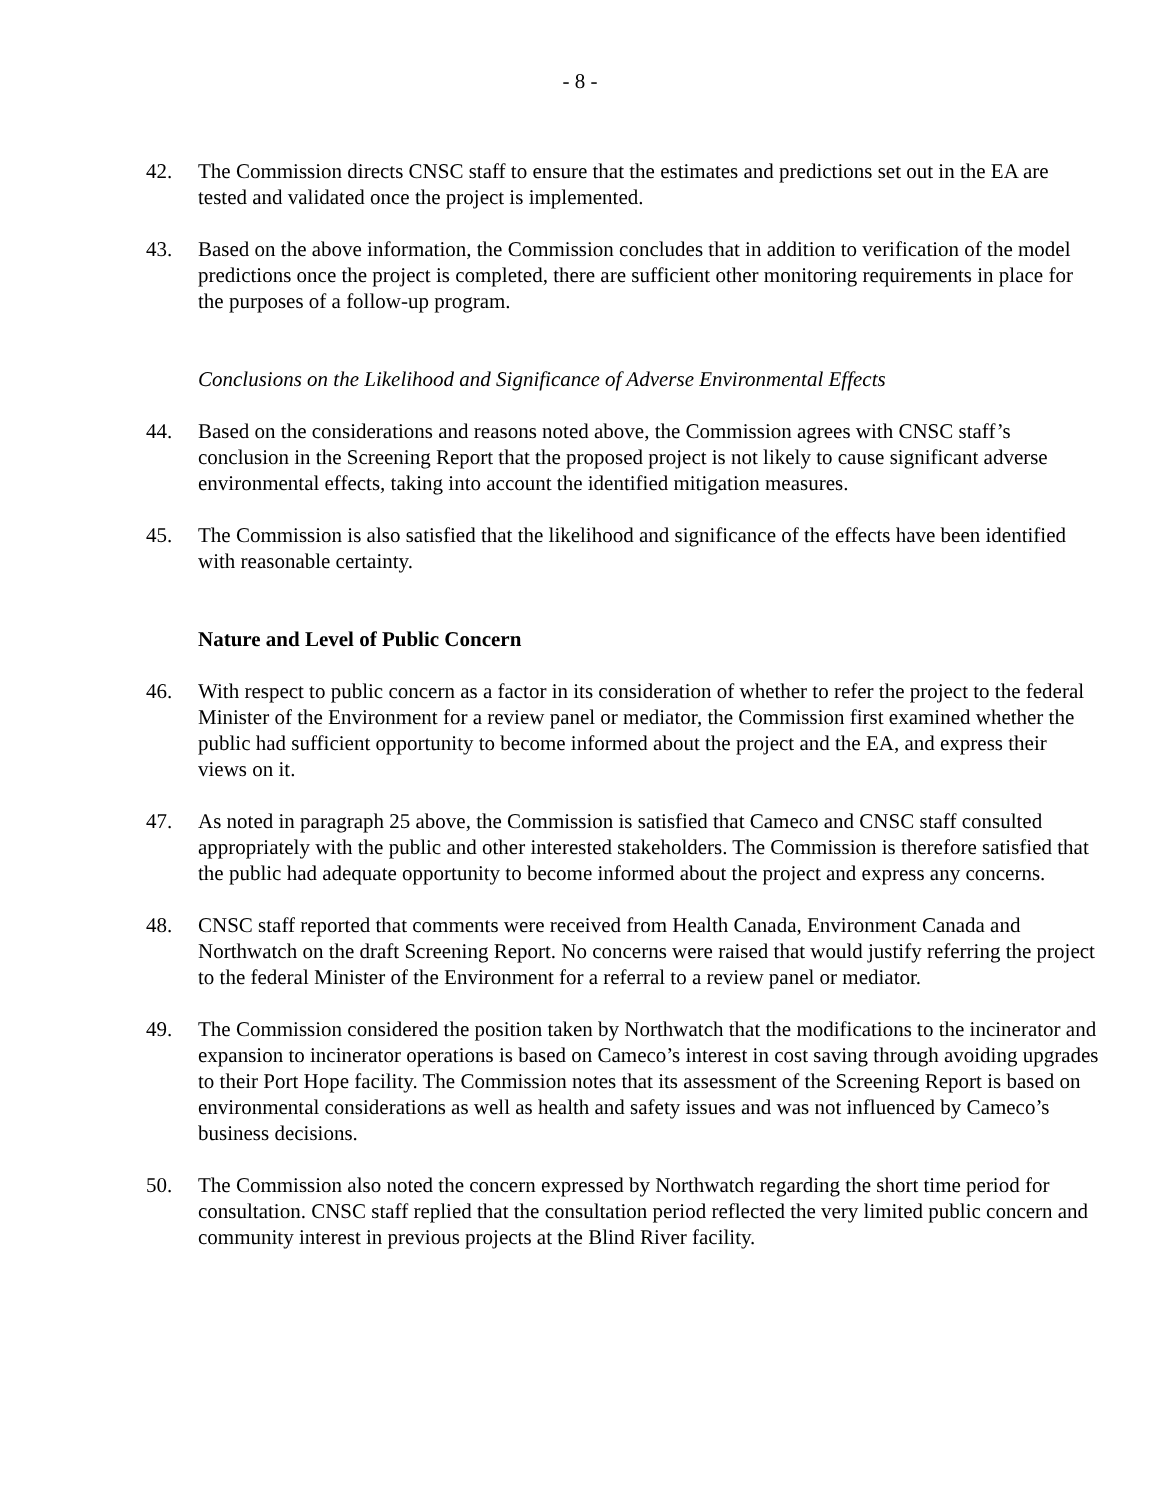- 8 -
42. The Commission directs CNSC staff to ensure that the estimates and predictions set out in the EA are tested and validated once the project is implemented.
43. Based on the above information, the Commission concludes that in addition to verification of the model predictions once the project is completed, there are sufficient other monitoring requirements in place for the purposes of a follow-up program.
Conclusions on the Likelihood and Significance of Adverse Environmental Effects
44. Based on the considerations and reasons noted above, the Commission agrees with CNSC staff’s conclusion in the Screening Report that the proposed project is not likely to cause significant adverse environmental effects, taking into account the identified mitigation measures.
45. The Commission is also satisfied that the likelihood and significance of the effects have been identified with reasonable certainty.
Nature and Level of Public Concern
46. With respect to public concern as a factor in its consideration of whether to refer the project to the federal Minister of the Environment for a review panel or mediator, the Commission first examined whether the public had sufficient opportunity to become informed about the project and the EA, and express their views on it.
47. As noted in paragraph 25 above, the Commission is satisfied that Cameco and CNSC staff consulted appropriately with the public and other interested stakeholders. The Commission is therefore satisfied that the public had adequate opportunity to become informed about the project and express any concerns.
48. CNSC staff reported that comments were received from Health Canada, Environment Canada and Northwatch on the draft Screening Report. No concerns were raised that would justify referring the project to the federal Minister of the Environment for a referral to a review panel or mediator.
49. The Commission considered the position taken by Northwatch that the modifications to the incinerator and expansion to incinerator operations is based on Cameco’s interest in cost saving through avoiding upgrades to their Port Hope facility. The Commission notes that its assessment of the Screening Report is based on environmental considerations as well as health and safety issues and was not influenced by Cameco’s business decisions.
50. The Commission also noted the concern expressed by Northwatch regarding the short time period for consultation. CNSC staff replied that the consultation period reflected the very limited public concern and community interest in previous projects at the Blind River facility.